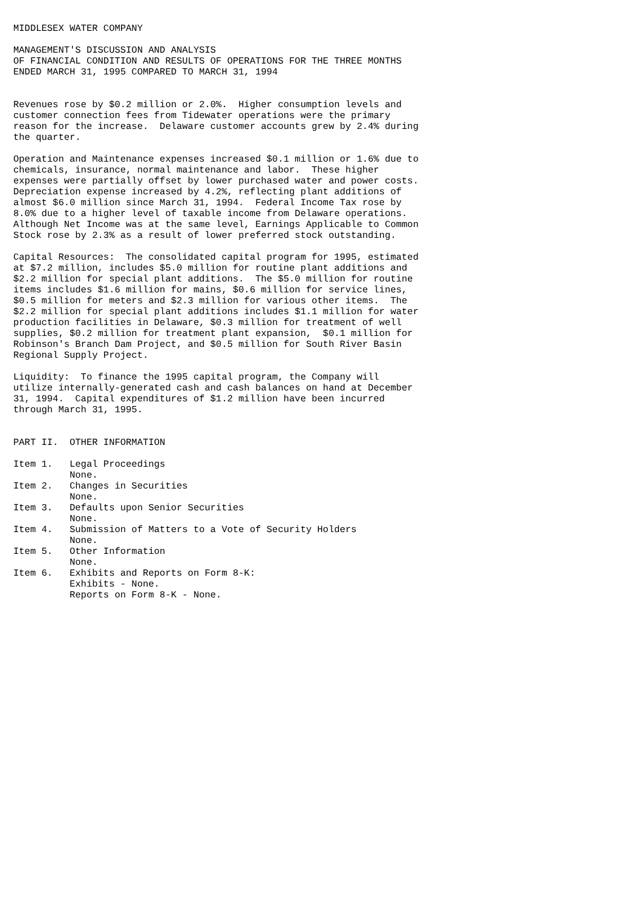MIDDLESEX WATER COMPANY

MANAGEMENT'S DISCUSSION AND ANALYSIS
OF FINANCIAL CONDITION AND RESULTS OF OPERATIONS FOR THE THREE MONTHS
ENDED MARCH 31, 1995 COMPARED TO MARCH 31, 1994


Revenues rose by $0.2 million or 2.0%.  Higher consumption levels and
customer connection fees from Tidewater operations were the primary
reason for the increase.  Delaware customer accounts grew by 2.4% during
the quarter.

Operation and Maintenance expenses increased $0.1 million or 1.6% due to
chemicals, insurance, normal maintenance and labor.  These higher
expenses were partially offset by lower purchased water and power costs.
Depreciation expense increased by 4.2%, reflecting plant additions of
almost $6.0 million since March 31, 1994.  Federal Income Tax rose by
8.0% due to a higher level of taxable income from Delaware operations.
Although Net Income was at the same level, Earnings Applicable to Common
Stock rose by 2.3% as a result of lower preferred stock outstanding.

Capital Resources:  The consolidated capital program for 1995, estimated
at $7.2 million, includes $5.0 million for routine plant additions and
$2.2 million for special plant additions.  The $5.0 million for routine
items includes $1.6 million for mains, $0.6 million for service lines,
$0.5 million for meters and $2.3 million for various other items.  The
$2.2 million for special plant additions includes $1.1 million for water
production facilities in Delaware, $0.3 million for treatment of well
supplies, $0.2 million for treatment plant expansion,  $0.1 million for
Robinson's Branch Dam Project, and $0.5 million for South River Basin
Regional Supply Project.

Liquidity:  To finance the 1995 capital program, the Company will
utilize internally-generated cash and cash balances on hand at December
31, 1994.  Capital expenditures of $1.2 million have been incurred
through March 31, 1995.


PART II.  OTHER INFORMATION

Item 1.   Legal Proceedings
          None.
Item 2.   Changes in Securities
          None.
Item 3.   Defaults upon Senior Securities
          None.
Item 4.   Submission of Matters to a Vote of Security Holders
          None.
Item 5.   Other Information
          None.
Item 6.   Exhibits and Reports on Form 8-K:
          Exhibits - None.
          Reports on Form 8-K - None.